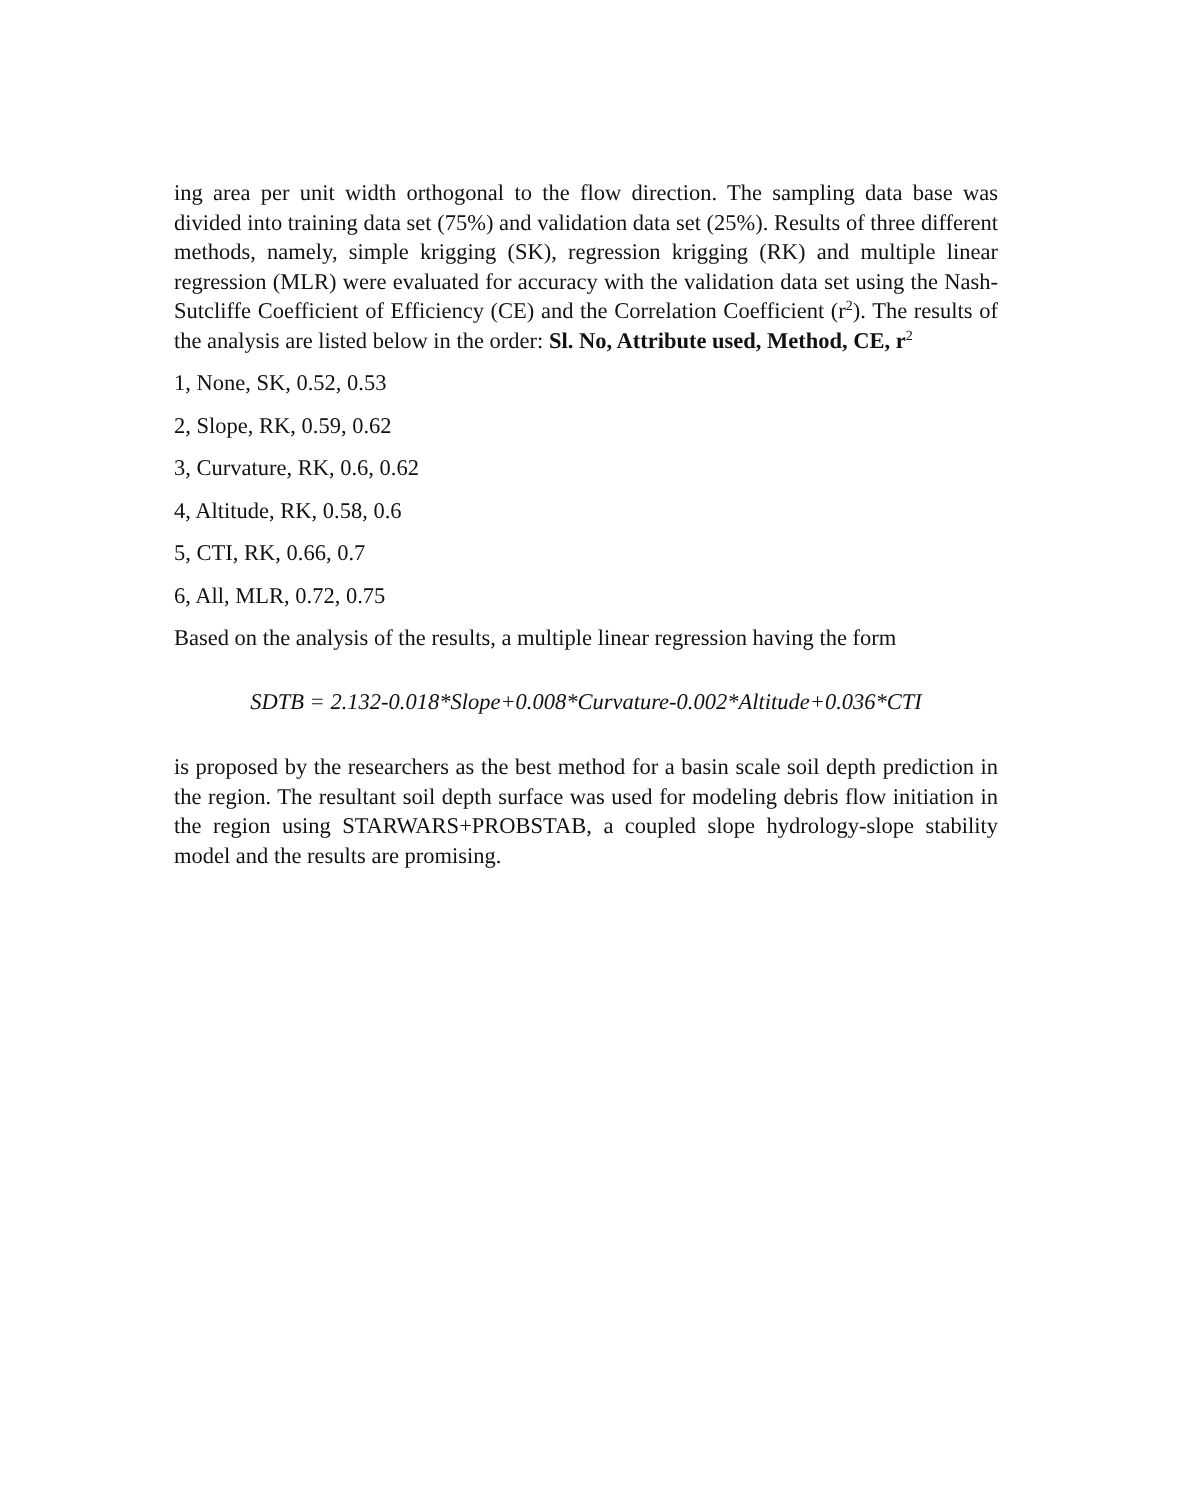ing area per unit width orthogonal to the flow direction. The sampling data base was divided into training data set (75%) and validation data set (25%). Results of three different methods, namely, simple krigging (SK), regression krigging (RK) and multiple linear regression (MLR) were evaluated for accuracy with the validation data set using the Nash-Sutcliffe Coefficient of Efficiency (CE) and the Correlation Coefficient (r<sup>2</sup>). The results of the analysis are listed below in the order: Sl. No, Attribute used, Method, CE, r<sup>2</sup>
1, None, SK, 0.52, 0.53
2, Slope, RK, 0.59, 0.62
3, Curvature, RK, 0.6, 0.62
4, Altitude, RK, 0.58, 0.6
5, CTI, RK, 0.66, 0.7
6, All, MLR, 0.72, 0.75
Based on the analysis of the results, a multiple linear regression having the form
SDTB = 2.132-0.018*Slope+0.008*Curvature-0.002*Altitude+0.036*CTI
is proposed by the researchers as the best method for a basin scale soil depth prediction in the region. The resultant soil depth surface was used for modeling debris flow initiation in the region using STARWARS+PROBSTAB, a coupled slope hydrology-slope stability model and the results are promising.